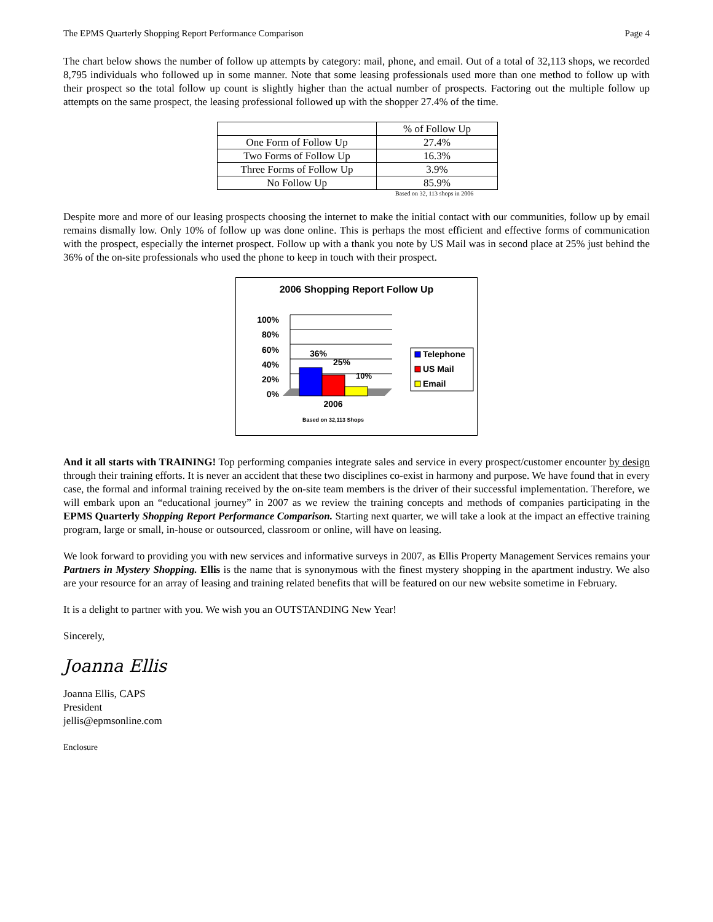The EPMS Quarterly Shopping Report Performance Comparison Page 4
The chart below shows the number of follow up attempts by category: mail, phone, and email. Out of a total of 32,113 shops, we recorded 8,795 individuals who followed up in some manner. Note that some leasing professionals used more than one method to follow up with their prospect so the total follow up count is slightly higher than the actual number of prospects. Factoring out the multiple follow up attempts on the same prospect, the leasing professional followed up with the shopper 27.4% of the time.
| | % of Follow Up |
| One Form of Follow Up | 27.4% |
| Two Forms of Follow Up | 16.3% |
| Three Forms of Follow Up | 3.9% |
| No Follow Up | 85.9% |
Based on 32, 113 shops in 2006
Despite more and more of our leasing prospects choosing the internet to make the initial contact with our communities, follow up by email remains dismally low. Only 10% of follow up was done online. This is perhaps the most efficient and effective forms of communication with the prospect, especially the internet prospect. Follow up with a thank you note by US Mail was in second place at 25% just behind the 36% of the on-site professionals who used the phone to keep in touch with their prospect.
2006 Shopping Report Follow Up
100%
80%
60%
40%
20%
0%
36%
25%
10%
2006
Based on 32,113 Shops
Telephone
US Mail
Email
And it all starts with TRAINING! Top performing companies integrate sales and service in every prospect/customer encounter by design through their training efforts. It is never an accident that these two disciplines co-exist in harmony and purpose. We have found that in every case, the formal and informal training received by the on-site team members is the driver of their successful implementation. Therefore, we will embark upon an “educational journey” in 2007 as we review the training concepts and methods of companies participating in the EPMS Quarterly Shopping Report Performance Comparison. Starting next quarter, we will take a look at the impact an effective training program, large or small, in-house or outsourced, classroom or online, will have on leasing.
We look forward to providing you with new services and informative surveys in 2007, as Ellis Property Management Services remains your Partners in Mystery Shopping. Ellis is the name that is synonymous with the finest mystery shopping in the apartment industry. We also are your resource for an array of leasing and training related benefits that will be featured on our new website sometime in February.
It is a delight to partner with you. We wish you an OUTSTANDING New Year!
Sincerely,
Joanna Ellis
Joanna Ellis, CAPS
President
jellis@epmsonline.com
Enclosure